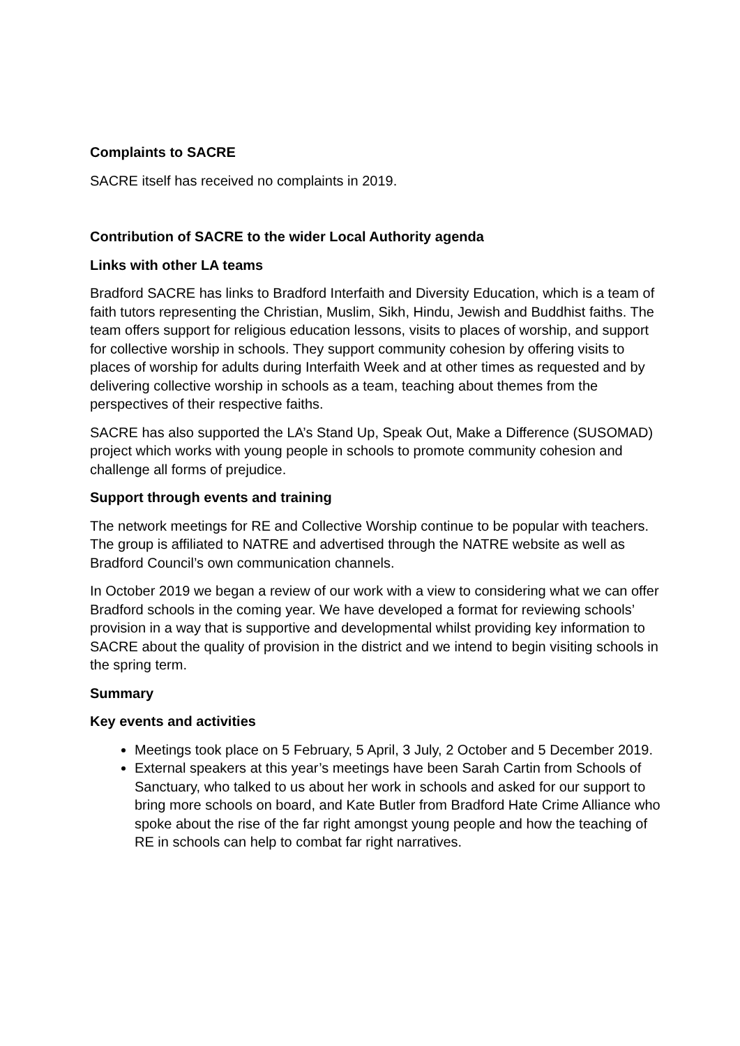Complaints to SACRE
SACRE itself has received no complaints in 2019.
Contribution of SACRE to the wider Local Authority agenda
Links with other LA teams
Bradford SACRE has links to Bradford Interfaith and Diversity Education, which is a team of faith tutors representing the Christian, Muslim, Sikh, Hindu, Jewish and Buddhist faiths. The team offers support for religious education lessons, visits to places of worship, and support for collective worship in schools. They support community cohesion by offering visits to places of worship for adults during Interfaith Week and at other times as requested and by delivering collective worship in schools as a team, teaching about themes from the perspectives of their respective faiths.
SACRE has also supported the LA’s Stand Up, Speak Out, Make a Difference (SUSOMAD) project which works with young people in schools to promote community cohesion and challenge all forms of prejudice.
Support through events and training
The network meetings for RE and Collective Worship continue to be popular with teachers. The group is affiliated to NATRE and advertised through the NATRE website as well as Bradford Council’s own communication channels.
In October 2019 we began a review of our work with a view to considering what we can offer Bradford schools in the coming year. We have developed a format for reviewing schools’ provision in a way that is supportive and developmental whilst providing key information to SACRE about the quality of provision in the district and we intend to begin visiting schools in the spring term.
Summary
Key events and activities
Meetings took place on 5 February, 5 April, 3 July, 2 October and 5 December 2019.
External speakers at this year’s meetings have been Sarah Cartin from Schools of Sanctuary, who talked to us about her work in schools and asked for our support to bring more schools on board, and Kate Butler from Bradford Hate Crime Alliance who spoke about the rise of the far right amongst young people and how the teaching of RE in schools can help to combat far right narratives.